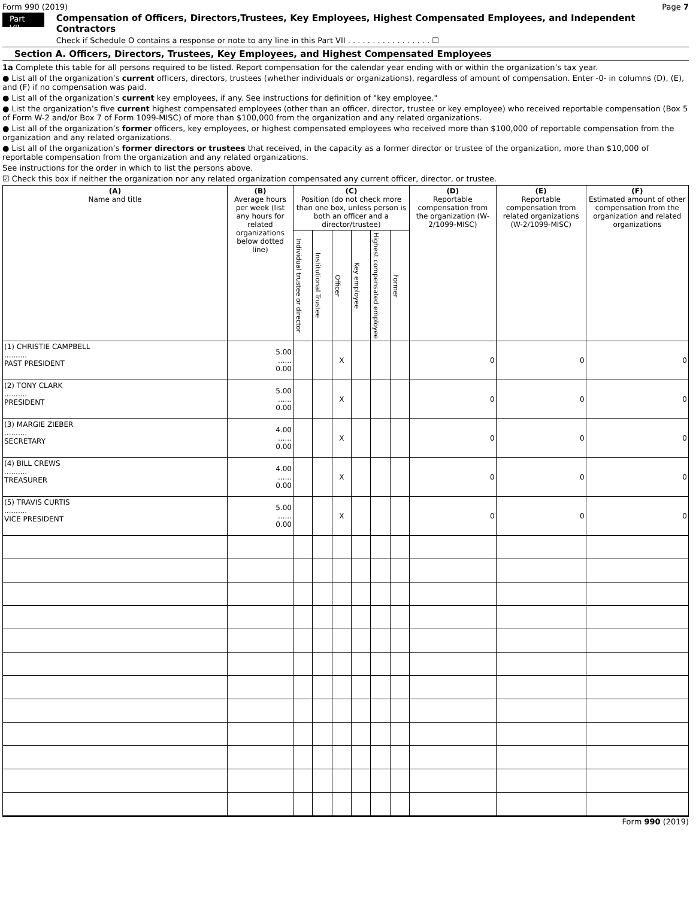Form 990 (2019) Page 7
Part VII
Compensation of Officers, Directors,Trustees, Key Employees, Highest Compensated Employees, and Independent Contractors
Check if Schedule O contains a response or note to any line in this Part VII . . . . . . . . . . . . . . . . . ☐
Section A. Officers, Directors, Trustees, Key Employees, and Highest Compensated Employees
1a Complete this table for all persons required to be listed. Report compensation for the calendar year ending with or within the organization’s tax year.
● List all of the organization’s current officers, directors, trustees (whether individuals or organizations), regardless of amount of compensation. Enter -0- in columns (D), (E), and (F) if no compensation was paid.
● List all of the organization’s current key employees, if any. See instructions for definition of "key employee."
● List the organization’s five current highest compensated employees (other than an officer, director, trustee or key employee) who received reportable compensation (Box 5 of Form W-2 and/or Box 7 of Form 1099-MISC) of more than $100,000 from the organization and any related organizations.
● List all of the organization’s former officers, key employees, or highest compensated employees who received more than $100,000 of reportable compensation from the organization and any related organizations.
● List all of the organization’s former directors or trustees that received, in the capacity as a former director or trustee of the organization, more than $10,000 of reportable compensation from the organization and any related organizations.
See instructions for the order in which to list the persons above.
☑ Check this box if neither the organization nor any related organization compensated any current officer, director, or trustee.
| (A) Name and title | (B) Average hours per week (list any hours for related organizations below dotted line) | (C) Position (do not check more than one box, unless person is both an officer and a director/trustee) | | | | | | (D) Reportable compensation from the organization (W-2/1099-MISC) | (E) Reportable compensation from related organizations (W-2/1099-MISC) | (F) Estimated amount of other compensation from the organization and related organizations |
| --- | --- | --- | --- | --- | --- | --- | --- | --- | --- | --- |
| | | Individual trustee or director | Institutional Trustee | Officer | Key employee | Highest compensated employee | Former | | | |
| (1) CHRISTIE CAMPBELL .......... PAST PRESIDENT | 5.00 ...... 0.00 | | | X | | | | 0 | 0 | 0 |
| (2) TONY CLARK .......... PRESIDENT | 5.00 ...... 0.00 | | | X | | | | 0 | 0 | 0 |
| (3) MARGIE ZIEBER .......... SECRETARY | 4.00 ...... 0.00 | | | X | | | | 0 | 0 | 0 |
| (4) BILL CREWS .......... TREASURER | 4.00 ...... 0.00 | | | X | | | | 0 | 0 | 0 |
| (5) TRAVIS CURTIS .......... VICE PRESIDENT | 5.00 ...... 0.00 | | | X | | | | 0 | 0 | 0 |
Form 990 (2019)